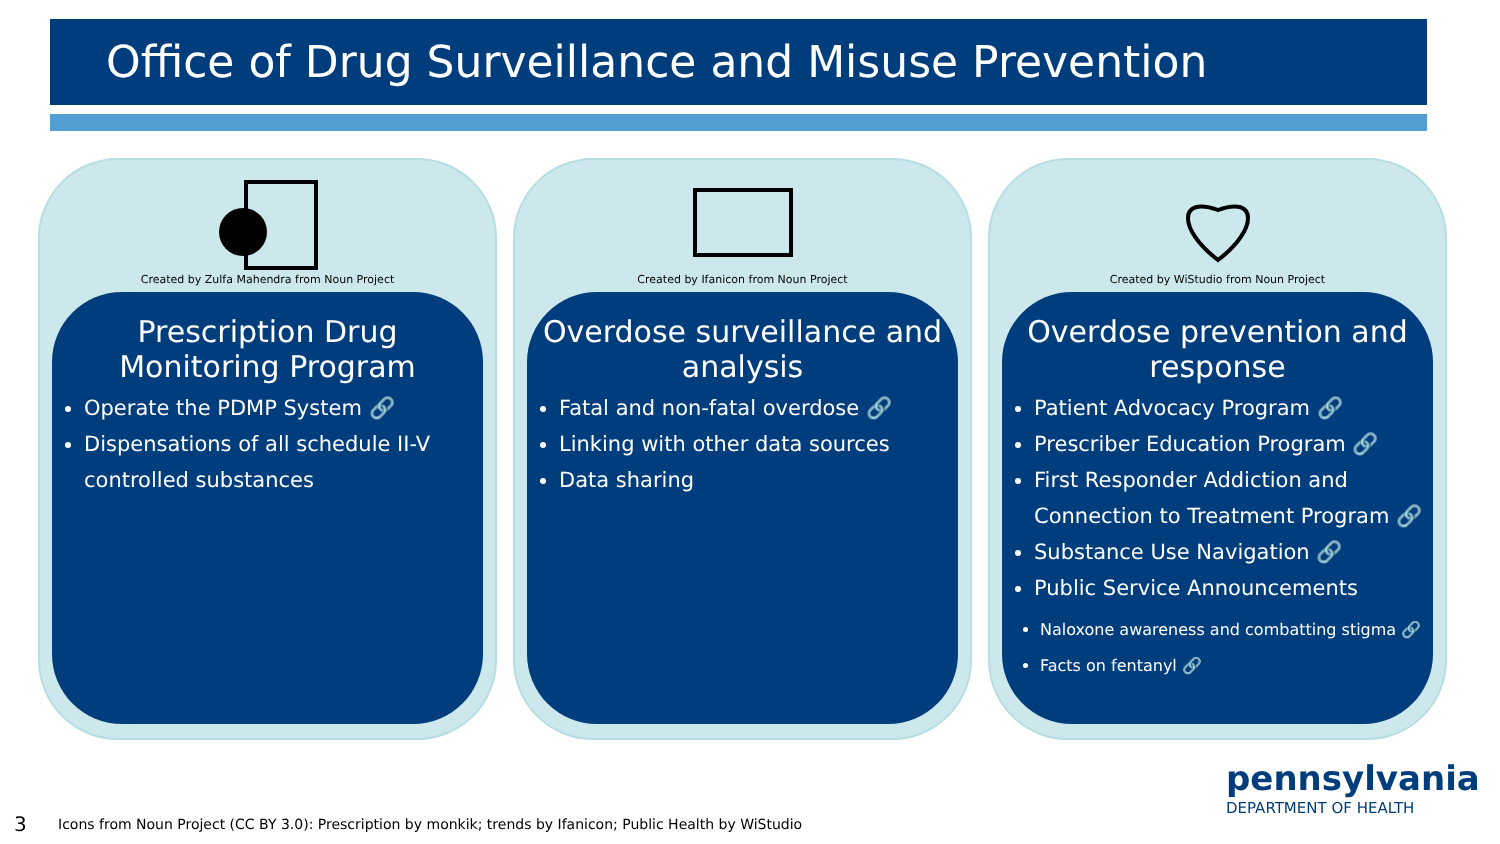Office of Drug Surveillance and Misuse Prevention
Created by Zulfa Mahendra from Noun Project
Prescription Drug Monitoring Program
Operate the PDMP System 🔗
Dispensations of all schedule II-V controlled substances
Created by Ifanicon from Noun Project
Overdose surveillance and analysis
Fatal and non-fatal overdose 🔗
Linking with other data sources
Data sharing
Created by WiStudio from Noun Project
Overdose prevention and response
Patient Advocacy Program 🔗
Prescriber Education Program 🔗
First Responder Addiction and Connection to Treatment Program 🔗
Substance Use Navigation 🔗
Public Service Announcements
Naloxone awareness and combatting stigma 🔗
Facts on fentanyl 🔗
pennsylvania
DEPARTMENT OF HEALTH
3
Icons from Noun Project (CC BY 3.0): Prescription by monkik; trends by Ifanicon; Public Health by WiStudio